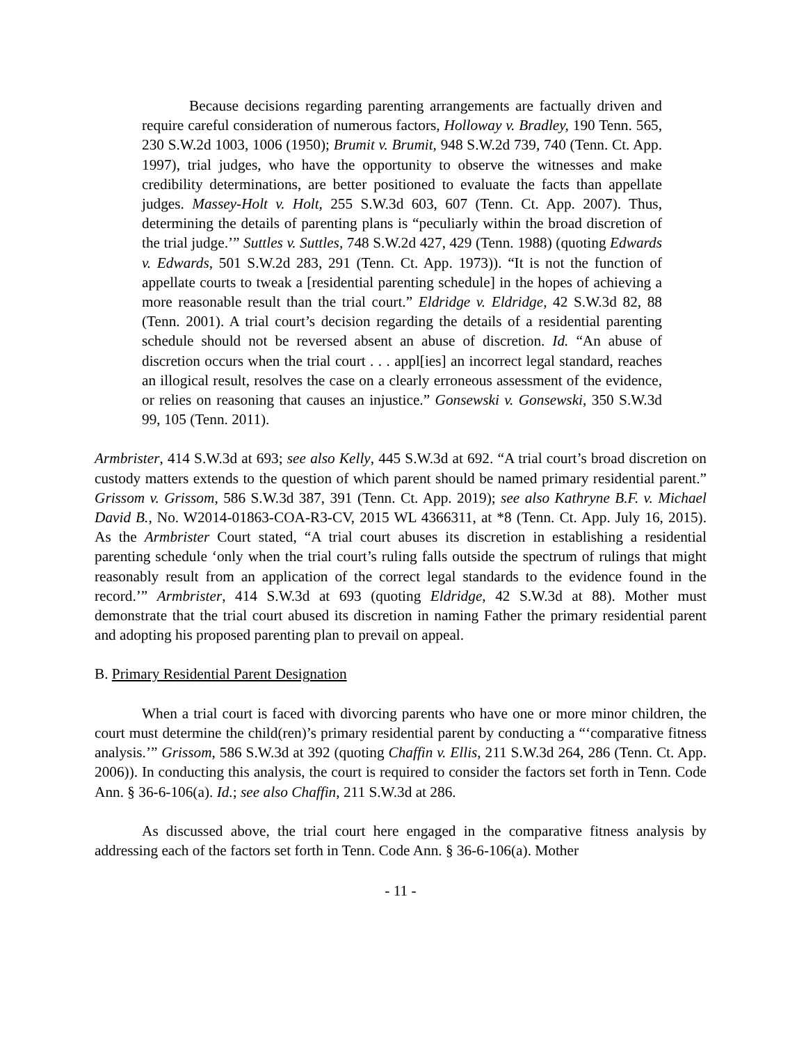Because decisions regarding parenting arrangements are factually driven and require careful consideration of numerous factors, Holloway v. Bradley, 190 Tenn. 565, 230 S.W.2d 1003, 1006 (1950); Brumit v. Brumit, 948 S.W.2d 739, 740 (Tenn. Ct. App. 1997), trial judges, who have the opportunity to observe the witnesses and make credibility determinations, are better positioned to evaluate the facts than appellate judges. Massey-Holt v. Holt, 255 S.W.3d 603, 607 (Tenn. Ct. App. 2007). Thus, determining the details of parenting plans is “peculiarly within the broad discretion of the trial judge.’” Suttles v. Suttles, 748 S.W.2d 427, 429 (Tenn. 1988) (quoting Edwards v. Edwards, 501 S.W.2d 283, 291 (Tenn. Ct. App. 1973)). “It is not the function of appellate courts to tweak a [residential parenting schedule] in the hopes of achieving a more reasonable result than the trial court.” Eldridge v. Eldridge, 42 S.W.3d 82, 88 (Tenn. 2001). A trial court’s decision regarding the details of a residential parenting schedule should not be reversed absent an abuse of discretion. Id. “An abuse of discretion occurs when the trial court . . . appl[ies] an incorrect legal standard, reaches an illogical result, resolves the case on a clearly erroneous assessment of the evidence, or relies on reasoning that causes an injustice.” Gonsewski v. Gonsewski, 350 S.W.3d 99, 105 (Tenn. 2011).
Armbrister, 414 S.W.3d at 693; see also Kelly, 445 S.W.3d at 692. “A trial court’s broad discretion on custody matters extends to the question of which parent should be named primary residential parent.” Grissom v. Grissom, 586 S.W.3d 387, 391 (Tenn. Ct. App. 2019); see also Kathryne B.F. v. Michael David B., No. W2014-01863-COA-R3-CV, 2015 WL 4366311, at *8 (Tenn. Ct. App. July 16, 2015). As the Armbrister Court stated, “A trial court abuses its discretion in establishing a residential parenting schedule ‘only when the trial court’s ruling falls outside the spectrum of rulings that might reasonably result from an application of the correct legal standards to the evidence found in the record.’” Armbrister, 414 S.W.3d at 693 (quoting Eldridge, 42 S.W.3d at 88). Mother must demonstrate that the trial court abused its discretion in naming Father the primary residential parent and adopting his proposed parenting plan to prevail on appeal.
B. Primary Residential Parent Designation
When a trial court is faced with divorcing parents who have one or more minor children, the court must determine the child(ren)’s primary residential parent by conducting a “‘comparative fitness analysis.’” Grissom, 586 S.W.3d at 392 (quoting Chaffin v. Ellis, 211 S.W.3d 264, 286 (Tenn. Ct. App. 2006)). In conducting this analysis, the court is required to consider the factors set forth in Tenn. Code Ann. § 36-6-106(a). Id.; see also Chaffin, 211 S.W.3d at 286.
As discussed above, the trial court here engaged in the comparative fitness analysis by addressing each of the factors set forth in Tenn. Code Ann. § 36-6-106(a). Mother
- 11 -